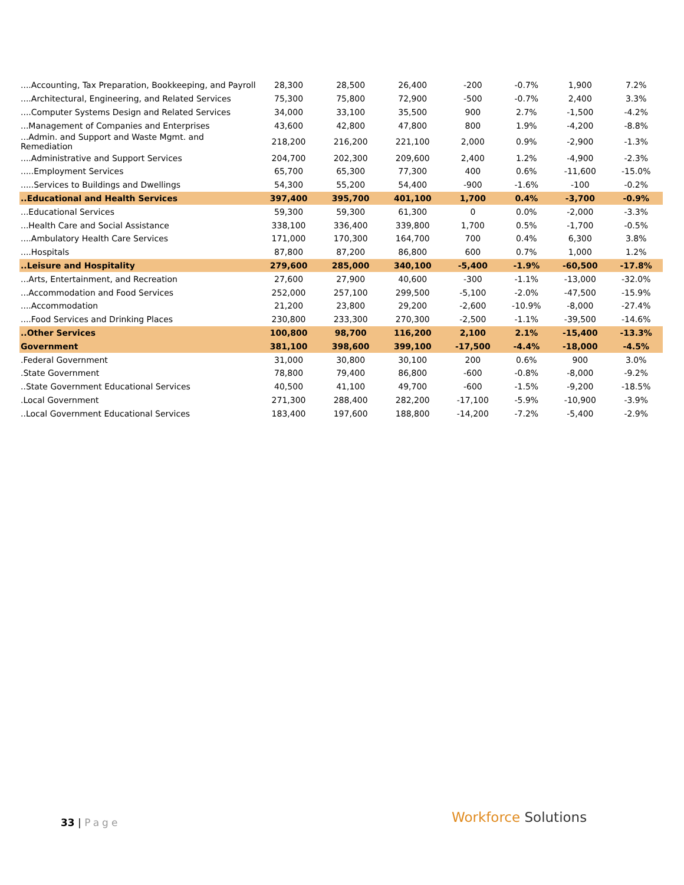| ....Accounting, Tax Preparation, Bookkeeping, and Payroll | 28,300 | 28,500 | 26,400 | -200 | -0.7% | 1,900 | 7.2% |
| ....Architectural, Engineering, and Related Services | 75,300 | 75,800 | 72,900 | -500 | -0.7% | 2,400 | 3.3% |
| ....Computer Systems Design and Related Services | 34,000 | 33,100 | 35,500 | 900 | 2.7% | -1,500 | -4.2% |
| ...Management of Companies and Enterprises | 43,600 | 42,800 | 47,800 | 800 | 1.9% | -4,200 | -8.8% |
| ...Admin. and Support and Waste Mgmt. and Remediation | 218,200 | 216,200 | 221,100 | 2,000 | 0.9% | -2,900 | -1.3% |
| ....Administrative and Support Services | 204,700 | 202,300 | 209,600 | 2,400 | 1.2% | -4,900 | -2.3% |
| .....Employment Services | 65,700 | 65,300 | 77,300 | 400 | 0.6% | -11,600 | -15.0% |
| .....Services to Buildings and Dwellings | 54,300 | 55,200 | 54,400 | -900 | -1.6% | -100 | -0.2% |
| ..Educational and Health Services | 397,400 | 395,700 | 401,100 | 1,700 | 0.4% | -3,700 | -0.9% |
| ...Educational Services | 59,300 | 59,300 | 61,300 | 0 | 0.0% | -2,000 | -3.3% |
| ...Health Care and Social Assistance | 338,100 | 336,400 | 339,800 | 1,700 | 0.5% | -1,700 | -0.5% |
| ....Ambulatory Health Care Services | 171,000 | 170,300 | 164,700 | 700 | 0.4% | 6,300 | 3.8% |
| ....Hospitals | 87,800 | 87,200 | 86,800 | 600 | 0.7% | 1,000 | 1.2% |
| ..Leisure and Hospitality | 279,600 | 285,000 | 340,100 | -5,400 | -1.9% | -60,500 | -17.8% |
| ...Arts, Entertainment, and Recreation | 27,600 | 27,900 | 40,600 | -300 | -1.1% | -13,000 | -32.0% |
| ...Accommodation and Food Services | 252,000 | 257,100 | 299,500 | -5,100 | -2.0% | -47,500 | -15.9% |
| ....Accommodation | 21,200 | 23,800 | 29,200 | -2,600 | -10.9% | -8,000 | -27.4% |
| ....Food Services and Drinking Places | 230,800 | 233,300 | 270,300 | -2,500 | -1.1% | -39,500 | -14.6% |
| ..Other Services | 100,800 | 98,700 | 116,200 | 2,100 | 2.1% | -15,400 | -13.3% |
| Government | 381,100 | 398,600 | 399,100 | -17,500 | -4.4% | -18,000 | -4.5% |
| .Federal Government | 31,000 | 30,800 | 30,100 | 200 | 0.6% | 900 | 3.0% |
| .State Government | 78,800 | 79,400 | 86,800 | -600 | -0.8% | -8,000 | -9.2% |
| ..State Government Educational Services | 40,500 | 41,100 | 49,700 | -600 | -1.5% | -9,200 | -18.5% |
| .Local Government | 271,300 | 288,400 | 282,200 | -17,100 | -5.9% | -10,900 | -3.9% |
| ..Local Government Educational Services | 183,400 | 197,600 | 188,800 | -14,200 | -7.2% | -5,400 | -2.9% |
33 | Page Workforce Solutions